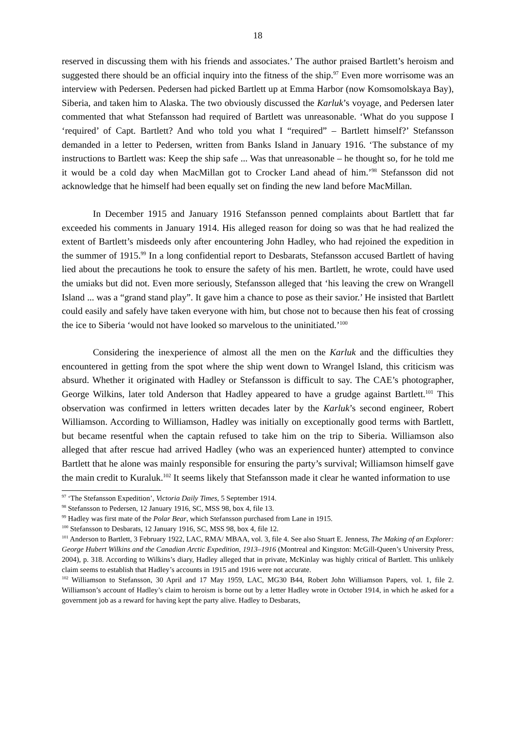18
reserved in discussing them with his friends and associates.’ The author praised Bartlett’s heroism and suggested there should be an official inquiry into the fitness of the ship.<sup>97</sup> Even more worrisome was an interview with Pedersen. Pedersen had picked Bartlett up at Emma Harbor (now Komsomolskaya Bay), Siberia, and taken him to Alaska. The two obviously discussed the Karluk’s voyage, and Pedersen later commented that what Stefansson had required of Bartlett was unreasonable. ‘What do you suppose I ‘required’ of Capt. Bartlett? And who told you what I “required” – Bartlett himself?’ Stefansson demanded in a letter to Pedersen, written from Banks Island in January 1916. ‘The substance of my instructions to Bartlett was: Keep the ship safe ... Was that unreasonable – he thought so, for he told me it would be a cold day when MacMillan got to Crocker Land ahead of him.’<sup>98</sup> Stefansson did not acknowledge that he himself had been equally set on finding the new land before MacMillan.
In December 1915 and January 1916 Stefansson penned complaints about Bartlett that far exceeded his comments in January 1914. His alleged reason for doing so was that he had realized the extent of Bartlett’s misdeeds only after encountering John Hadley, who had rejoined the expedition in the summer of 1915.<sup>99</sup> In a long confidential report to Desbarats, Stefansson accused Bartlett of having lied about the precautions he took to ensure the safety of his men. Bartlett, he wrote, could have used the umiaks but did not. Even more seriously, Stefansson alleged that ‘his leaving the crew on Wrangell Island ... was a “grand stand play”. It gave him a chance to pose as their savior.’ He insisted that Bartlett could easily and safely have taken everyone with him, but chose not to because then his feat of crossing the ice to Siberia ‘would not have looked so marvelous to the uninitiated.’<sup>100</sup>
Considering the inexperience of almost all the men on the Karluk and the difficulties they encountered in getting from the spot where the ship went down to Wrangel Island, this criticism was absurd. Whether it originated with Hadley or Stefansson is difficult to say. The CAE’s photographer, George Wilkins, later told Anderson that Hadley appeared to have a grudge against Bartlett.<sup>101</sup> This observation was confirmed in letters written decades later by the Karluk’s second engineer, Robert Williamson. According to Williamson, Hadley was initially on exceptionally good terms with Bartlett, but became resentful when the captain refused to take him on the trip to Siberia. Williamson also alleged that after rescue had arrived Hadley (who was an experienced hunter) attempted to convince Bartlett that he alone was mainly responsible for ensuring the party’s survival; Williamson himself gave the main credit to Kuraluk.<sup>102</sup> It seems likely that Stefansson made it clear he wanted information to use
<sup>97</sup> ‘The Stefansson Expedition’, Victoria Daily Times, 5 September 1914.
<sup>98</sup> Stefansson to Pedersen, 12 January 1916, SC, MSS 98, box 4, file 13.
<sup>99</sup> Hadley was first mate of the Polar Bear, which Stefansson purchased from Lane in 1915.
<sup>100</sup> Stefansson to Desbarats, 12 January 1916, SC, MSS 98, box 4, file 12.
<sup>101</sup> Anderson to Bartlett, 3 February 1922, LAC, RMA/ MBAA, vol. 3, file 4. See also Stuart E. Jenness, The Making of an Explorer: George Hubert Wilkins and the Canadian Arctic Expedition, 1913–1916 (Montreal and Kingston: McGill-Queen’s University Press, 2004), p. 318. According to Wilkins’s diary, Hadley alleged that in private, McKinlay was highly critical of Bartlett. This unlikely claim seems to establish that Hadley’s accounts in 1915 and 1916 were not accurate.
<sup>102</sup> Williamson to Stefansson, 30 April and 17 May 1959, LAC, MG30 B44, Robert John Williamson Papers, vol. 1, file 2. Williamson’s account of Hadley’s claim to heroism is borne out by a letter Hadley wrote in October 1914, in which he asked for a government job as a reward for having kept the party alive. Hadley to Desbarats,